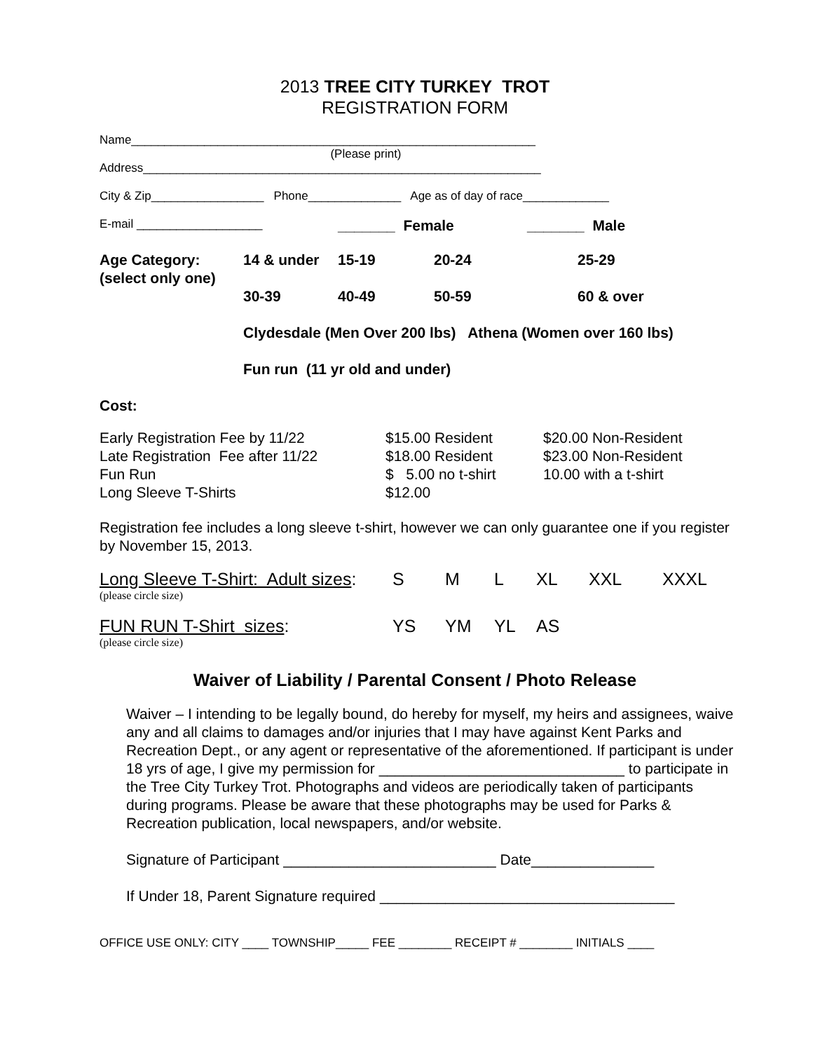2013 TREE CITY TURKEY TROT
REGISTRATION FORM
Name_____________________________________________________________
(Please print)
Address____________________________________________________________
City & Zip_________________ Phone______________ Age as of day of race_____________
| E-mail ___________________ | _______ Female | _______ Male |
| Age Category: (select only one) | 14 & under | 15-19 | 20-24 | 25-29 |
| | 30-39 | 40-49 | 50-59 | 60 & over |
| | Clydesdale (Men Over 200 lbs) Athena (Women over 160 lbs) | | | |
| | Fun run (11 yr old and under) | | | |
Cost:
| Early Registration Fee by 11/22 | $15.00 Resident | $20.00 Non-Resident |
| Late Registration Fee after 11/22 | $18.00 Resident | $23.00 Non-Resident |
| Fun Run | $ 5.00 no t-shirt | 10.00 with a t-shirt |
| Long Sleeve T-Shirts | $12.00 | |
Registration fee includes a long sleeve t-shirt, however we can only guarantee one if you register by November 15, 2013.
| Long Sleeve T-Shirt: Adult sizes : | S | M | L | XL | XXL | XXXL |
| (please circle size) | | | | | | |
| FUN RUN T-Shirt sizes : | YS | YM | YL | AS | | |
| (please circle size) | | | | | | |
Waiver of Liability / Parental Consent / Photo Release
Waiver – I intending to be legally bound, do hereby for myself, my heirs and assignees, waive any and all claims to damages and/or injuries that I may have against Kent Parks and Recreation Dept., or any agent or representative of the aforementioned. If participant is under 18 yrs of age, I give my permission for ______________________________ to participate in the Tree City Turkey Trot. Photographs and videos are periodically taken of participants during programs. Please be aware that these photographs may be used for Parks & Recreation publication, local newspapers, and/or website.
Signature of Participant __________________________ Date_______________
If Under 18, Parent Signature required ____________________________________
OFFICE USE ONLY: CITY ____ TOWNSHIP_____ FEE ________ RECEIPT # ________ INITIALS ____